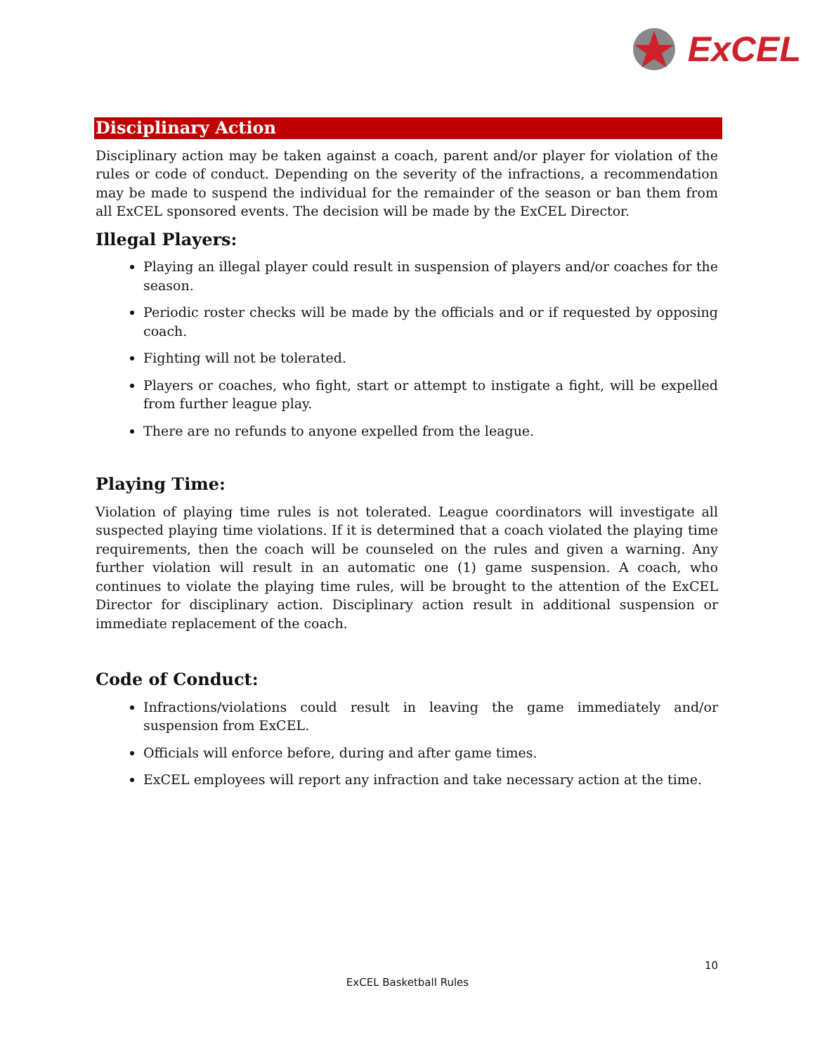ExCEL
Disciplinary Action
Disciplinary action may be taken against a coach, parent and/or player for violation of the rules or code of conduct. Depending on the severity of the infractions, a recommendation may be made to suspend the individual for the remainder of the season or ban them from all ExCEL sponsored events. The decision will be made by the ExCEL Director.
Illegal Players:
Playing an illegal player could result in suspension of players and/or coaches for the season.
Periodic roster checks will be made by the officials and or if requested by opposing coach.
Fighting will not be tolerated.
Players or coaches, who fight, start or attempt to instigate a fight, will be expelled from further league play.
There are no refunds to anyone expelled from the league.
Playing Time:
Violation of playing time rules is not tolerated. League coordinators will investigate all suspected playing time violations. If it is determined that a coach violated the playing time requirements, then the coach will be counseled on the rules and given a warning. Any further violation will result in an automatic one (1) game suspension. A coach, who continues to violate the playing time rules, will be brought to the attention of the ExCEL Director for disciplinary action. Disciplinary action result in additional suspension or immediate replacement of the coach.
Code of Conduct:
Infractions/violations could result in leaving the game immediately and/or suspension from ExCEL.
Officials will enforce before, during and after game times.
ExCEL employees will report any infraction and take necessary action at the time.
10
ExCEL Basketball Rules